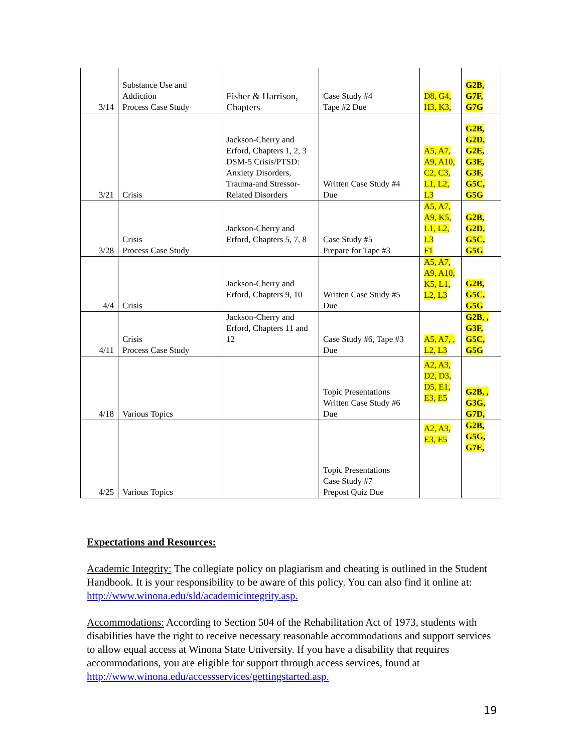| 3/14 | Substance Use and Addiction Process Case Study | Fisher & Harrison, Chapters | Case Study #4 Tape #2 Due | D8, G4, H3, K3, | G2B, G7F, G7G |
| 3/21 | Crisis | Jackson-Cherry and Erford, Chapters 1, 2, 3 DSM-5 Crisis/PTSD: Anxiety Disorders, Trauma-and Stressor-Related Disorders | Written Case Study #4 Due | A5, A7, A9, A10, C2, C3, L1, L2, L3 | G2B, G2D, G2E, G3E, G3F, G5C, G5G |
| 3/28 | Crisis Process Case Study | Jackson-Cherry and Erford, Chapters 5, 7, 8 | Case Study #5 Prepare for Tape #3 | A5, A7, A9, K5, L1, L2, L3 F1 | G2B, G2D, G5C, G5G |
| 4/4 | Crisis | Jackson-Cherry and Erford, Chapters 9, 10 | Written Case Study #5 Due | A5, A7, A9, A10, K5, L1, L2, L3 | G2B, G5C, G5G |
| 4/11 | Crisis Process Case Study | Jackson-Cherry and Erford, Chapters 11 and 12 | Case Study #6, Tape #3 Due | A5, A7, , L2, L3 | G2B, , G3F, G5C, G5G |
| 4/18 | Various Topics | | Topic Presentations Written Case Study #6 Due | A2, A3, D2, D3, D5, E1, E3, E5 | G2B, , G3G, G7D, |
| 4/25 | Various Topics | | Topic Presentations Case Study #7 Prepost Quiz Due | A2, A3, E3, E5 | G2B, G5G, G7E, |
Expectations and Resources:
Academic Integrity: The collegiate policy on plagiarism and cheating is outlined in the Student Handbook. It is your responsibility to be aware of this policy. You can also find it online at: http://www.winona.edu/sld/academicintegrity.asp.
Accommodations: According to Section 504 of the Rehabilitation Act of 1973, students with disabilities have the right to receive necessary reasonable accommodations and support services to allow equal access at Winona State University. If you have a disability that requires accommodations, you are eligible for support through access services, found at http://www.winona.edu/accessservices/gettingstarted.asp.
19